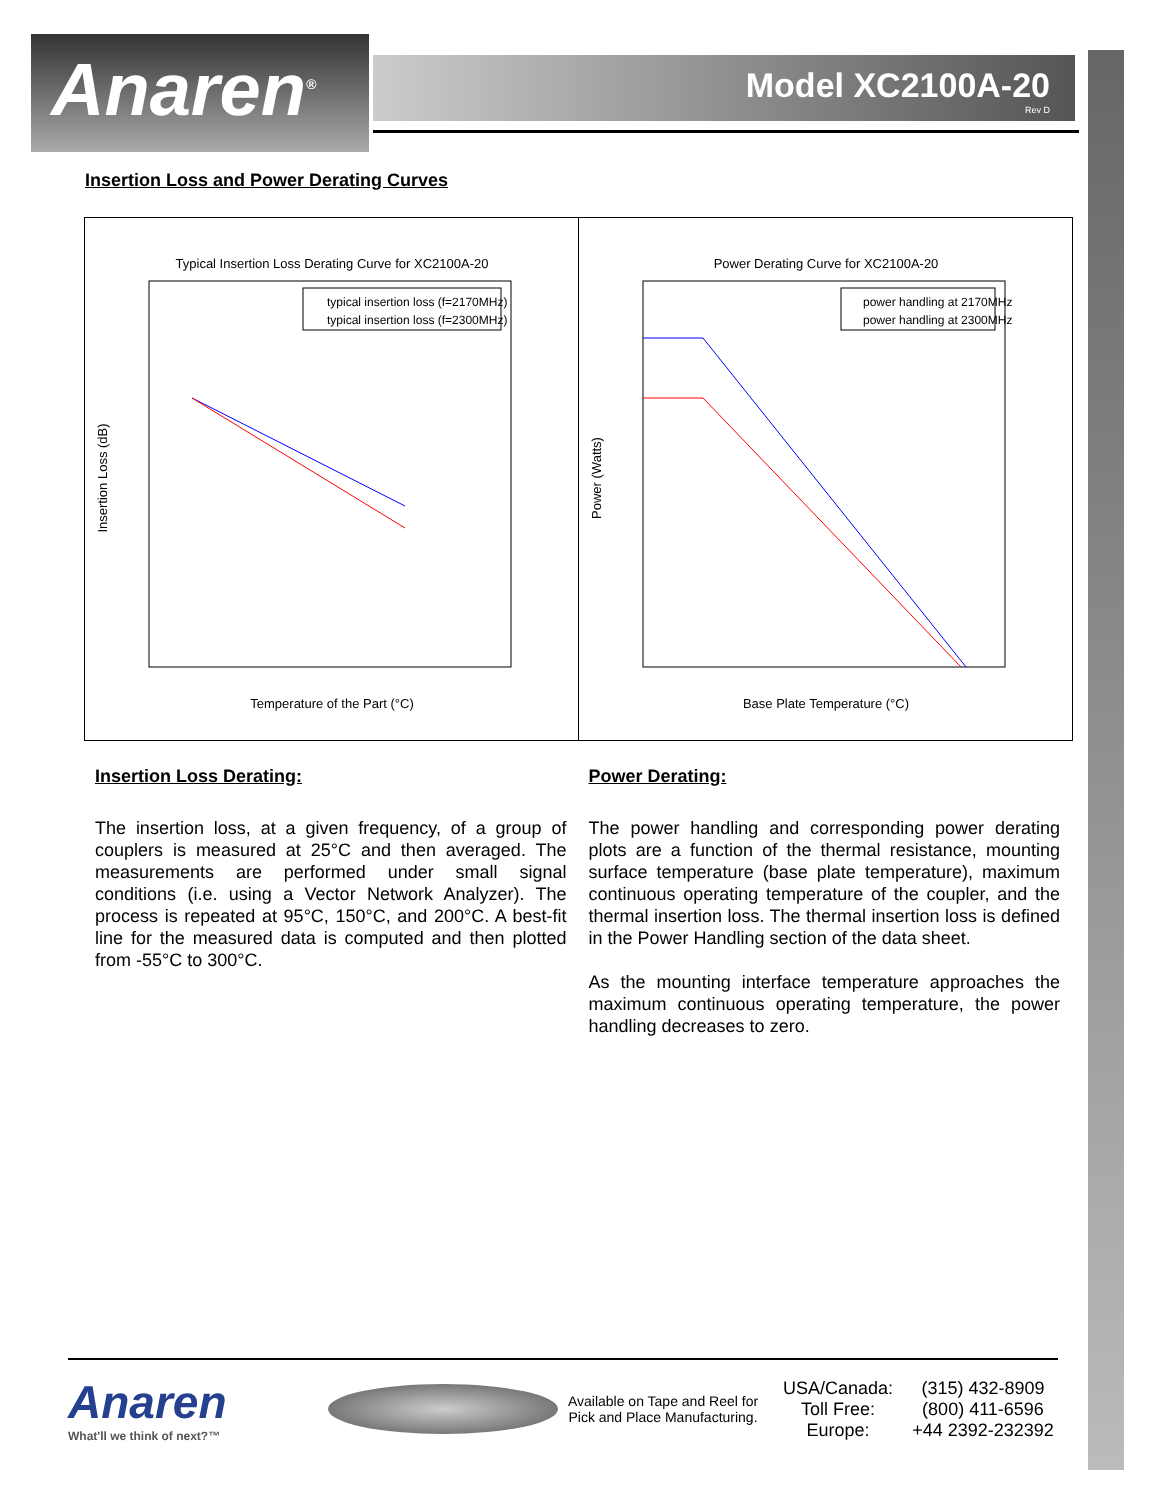Anaren<sup>®</sup> Model XC2100A-20
Rev D
Insertion Loss and Power Derating Curves
Typical Insertion Loss Derating Curve for XC2100A-20
typical insertion loss (f=2170MHz)
typical insertion loss (f=2300MHz)
Temperature of the Part (°C)
Insertion Loss (dB)
Power Derating Curve for XC2100A-20
power handling at 2170MHz
power handling at 2300MHz
Base Plate Temperature (°C)
Power (Watts)
Insertion Loss Derating:
The insertion loss, at a given frequency, of a group of couplers is measured at 25°C and then averaged. The measurements are performed under small signal conditions (i.e. using a Vector Network Analyzer). The process is repeated at 95°C, 150°C, and 200°C. A best-fit line for the measured data is computed and then plotted from -55°C to 300°C.
Power Derating:
The power handling and corresponding power derating plots are a function of the thermal resistance, mounting surface temperature (base plate temperature), maximum continuous operating temperature of the coupler, and the thermal insertion loss. The thermal insertion loss is defined in the Power Handling section of the data sheet.
As the mounting interface temperature approaches the maximum continuous operating temperature, the power handling decreases to zero.
Anaren
What'll we think of next?™
Available on Tape and Reel for Pick and Place Manufacturing.
USA/Canada:
Toll Free:
Europe:
(315) 432-8909
(800) 411-6596
+44 2392-232392